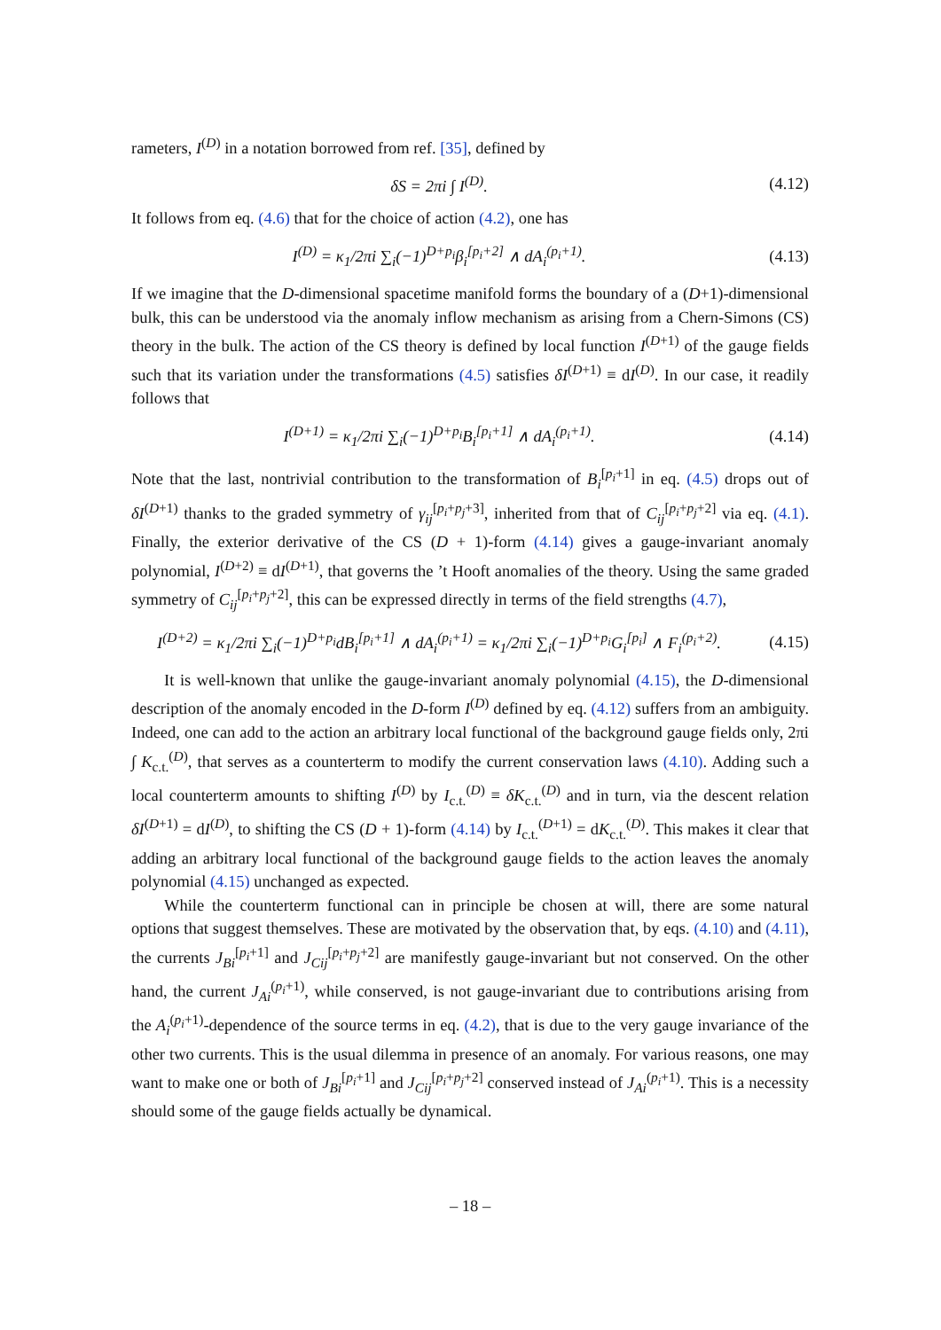rameters, I<sup>(D)</sup> in a notation borrowed from ref. [35], defined by
δS = 2πi ∫ I<sup>(D)</sup>. (4.12)
It follows from eq. (4.6) that for the choice of action (4.2), one has
I<sup>(D)</sup> = κ<sub>1</sub>/2πi ∑<sub>i</sub>(−1)<sup>D+p<sub>i</sub></sup>β<sub>i</sub><sup>[p<sub>i</sub>+2]</sup> ∧ dA<sub>i</sub><sup>(p<sub>i</sub>+1)</sup>.
(4.13)
If we imagine that the D-dimensional spacetime manifold forms the boundary of a (D+1)-dimensional bulk, this can be understood via the anomaly inflow mechanism as arising from a Chern-Simons (CS) theory in the bulk. The action of the CS theory is defined by local function I<sup>(D+1)</sup> of the gauge fields such that its variation under the transformations (4.5) satisfies δI<sup>(D+1)</sup> ≡ dI<sup>(D)</sup>. In our case, it readily follows that
I<sup>(D+1)</sup> = κ<sub>1</sub>/2πi ∑<sub>i</sub>(−1)<sup>D+p<sub>i</sub></sup>B<sub>i</sub><sup>[p<sub>i</sub>+1]</sup> ∧ dA<sub>i</sub><sup>(p<sub>i</sub>+1)</sup>.
(4.14)
Note that the last, nontrivial contribution to the transformation of B<sub>i</sub><sup>[p<sub>i</sub>+1]</sup> in eq. (4.5) drops out of δI<sup>(D+1)</sup> thanks to the graded symmetry of γ<sub>ij</sub><sup>[p<sub>i</sub>+p<sub>j</sub>+3]</sup>, inherited from that of C<sub>ij</sub><sup>[p<sub>i</sub>+p<sub>j</sub>+2]</sup> via eq. (4.1). Finally, the exterior derivative of the CS (D + 1)-form (4.14) gives a gauge-invariant anomaly polynomial, I<sup>(D+2)</sup> ≡ dI<sup>(D+1)</sup>, that governs the ’t Hooft anomalies of the theory. Using the same graded symmetry of C<sub>ij</sub><sup>[p<sub>i</sub>+p<sub>j</sub>+2]</sup>, this can be expressed directly in terms of the field strengths (4.7),
I<sup>(D+2)</sup> = κ<sub>1</sub>/2πi ∑<sub>i</sub>(−1)<sup>D+p<sub>i</sub></sup>dB<sub>i</sub><sup>[p<sub>i</sub>+1]</sup> ∧ dA<sub>i</sub><sup>(p<sub>i</sub>+1)</sup> = κ<sub>1</sub>/2πi ∑<sub>i</sub>(−1)<sup>D+p<sub>i</sub></sup>G<sub>i</sub><sup>[p<sub>i</sub>]</sup> ∧ F<sub>i</sub><sup>(p<sub>i</sub>+2)</sup>.
(4.15)
It is well-known that unlike the gauge-invariant anomaly polynomial (4.15), the D-dimensional description of the anomaly encoded in the D-form I<sup>(D)</sup> defined by eq. (4.12) suffers from an ambiguity. Indeed, one can add to the action an arbitrary local functional of the background gauge fields only, 2πi ∫ K<sub>c.t.</sub><sup>(D)</sup>, that serves as a counterterm to modify the current conservation laws (4.10). Adding such a local counterterm amounts to shifting I<sup>(D)</sup> by I<sub>c.t.</sub><sup>(D)</sup> ≡ δK<sub>c.t.</sub><sup>(D)</sup> and in turn, via the descent relation δI<sup>(D+1)</sup> = dI<sup>(D)</sup>, to shifting the CS (D + 1)-form (4.14) by I<sub>c.t.</sub><sup>(D+1)</sup> = dK<sub>c.t.</sub><sup>(D)</sup>. This makes it clear that adding an arbitrary local functional of the background gauge fields to the action leaves the anomaly polynomial (4.15) unchanged as expected.
While the counterterm functional can in principle be chosen at will, there are some natural options that suggest themselves. These are motivated by the observation that, by eqs. (4.10) and (4.11), the currents J<sub>Bi</sub><sup>[p<sub>i</sub>+1]</sup> and J<sub>Cij</sub><sup>[p<sub>i</sub>+p<sub>j</sub>+2]</sup> are manifestly gauge-invariant but not conserved. On the other hand, the current J<sub>Ai</sub><sup>(p<sub>i</sub>+1)</sup>, while conserved, is not gauge-invariant due to contributions arising from the A<sub>i</sub><sup>(p<sub>i</sub>+1)</sup>-dependence of the source terms in eq. (4.2), that is due to the very gauge invariance of the other two currents. This is the usual dilemma in presence of an anomaly. For various reasons, one may want to make one or both of J<sub>Bi</sub><sup>[p<sub>i</sub>+1]</sup> and J<sub>Cij</sub><sup>[p<sub>i</sub>+p<sub>j</sub>+2]</sup> conserved instead of J<sub>Ai</sub><sup>(p<sub>i</sub>+1)</sup>. This is a necessity should some of the gauge fields actually be dynamical.
– 18 –